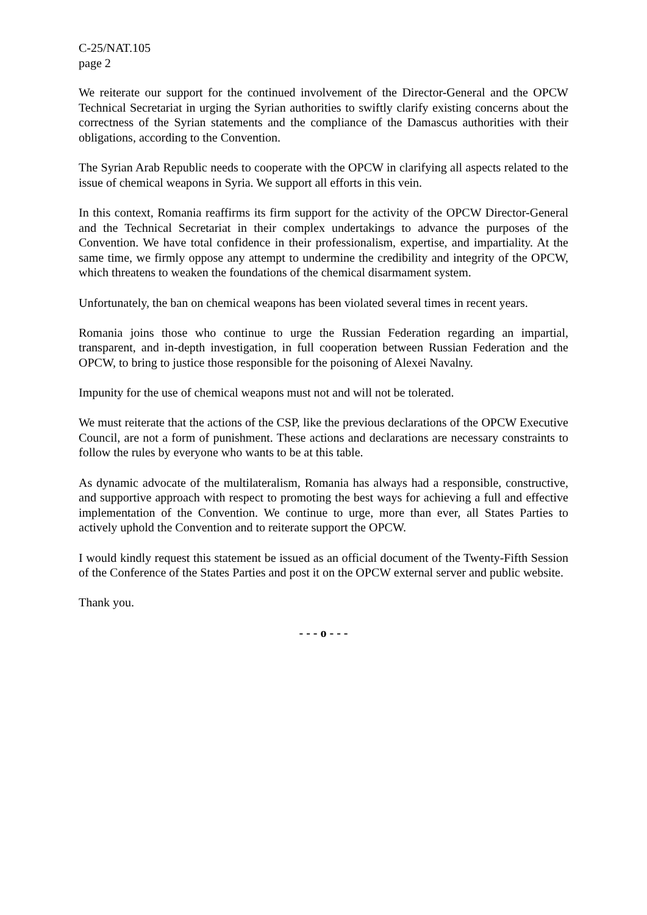C-25/NAT.105
page 2
We reiterate our support for the continued involvement of the Director-General and the OPCW Technical Secretariat in urging the Syrian authorities to swiftly clarify existing concerns about the correctness of the Syrian statements and the compliance of the Damascus authorities with their obligations, according to the Convention.
The Syrian Arab Republic needs to cooperate with the OPCW in clarifying all aspects related to the issue of chemical weapons in Syria. We support all efforts in this vein.
In this context, Romania reaffirms its firm support for the activity of the OPCW Director-General and the Technical Secretariat in their complex undertakings to advance the purposes of the Convention. We have total confidence in their professionalism, expertise, and impartiality. At the same time, we firmly oppose any attempt to undermine the credibility and integrity of the OPCW, which threatens to weaken the foundations of the chemical disarmament system.
Unfortunately, the ban on chemical weapons has been violated several times in recent years.
Romania joins those who continue to urge the Russian Federation regarding an impartial, transparent, and in-depth investigation, in full cooperation between Russian Federation and the OPCW, to bring to justice those responsible for the poisoning of Alexei Navalny.
Impunity for the use of chemical weapons must not and will not be tolerated.
We must reiterate that the actions of the CSP, like the previous declarations of the OPCW Executive Council, are not a form of punishment. These actions and declarations are necessary constraints to follow the rules by everyone who wants to be at this table.
As dynamic advocate of the multilateralism, Romania has always had a responsible, constructive, and supportive approach with respect to promoting the best ways for achieving a full and effective implementation of the Convention. We continue to urge, more than ever, all States Parties to actively uphold the Convention and to reiterate support the OPCW.
I would kindly request this statement be issued as an official document of the Twenty-Fifth Session of the Conference of the States Parties and post it on the OPCW external server and public website.
Thank you.
- - - o - - -